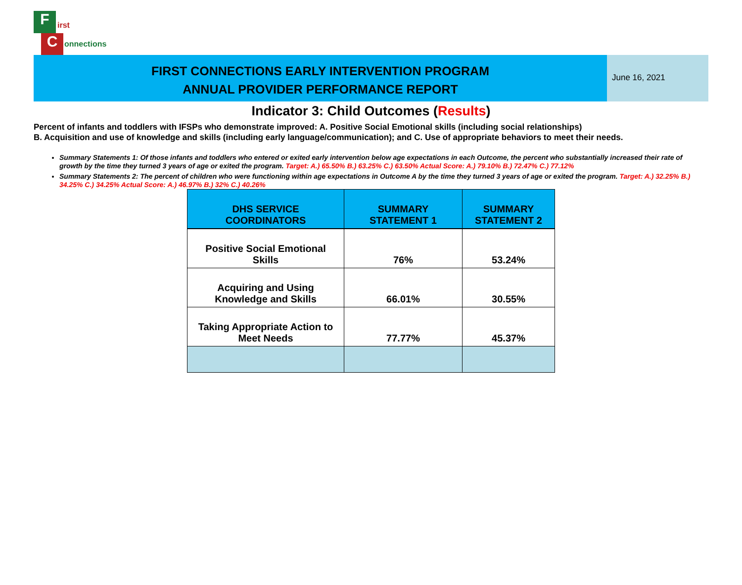F
C
irst
onnections
FIRST CONNECTIONS EARLY INTERVENTION PROGRAM
ANNUAL PROVIDER PERFORMANCE REPORT
June 16, 2021
Indicator 3: Child Outcomes (Results)
Percent of infants and toddlers with IFSPs who demonstrate improved: A. Positive Social Emotional skills (including social relationships)
B. Acquisition and use of knowledge and skills (including early language/communication); and C. Use of appropriate behaviors to meet their needs.
Summary Statements 1: Of those infants and toddlers who entered or exited early intervention below age expectations in each Outcome, the percent who substantially increased their rate of growth by the time they turned 3 years of age or exited the program. Target: A.) 65.50% B.) 63.25% C.) 63.50% Actual Score: A.) 79.10% B.) 72.47% C.) 77.12%
Summary Statements 2: The percent of children who were functioning within age expectations in Outcome A by the time they turned 3 years of age or exited the program. Target: A.) 32.25% B.) 34.25% C.) 34.25% Actual Score: A.) 46.97% B.) 32% C.) 40.26%
| DHS SERVICE COORDINATORS | SUMMARY STATEMENT 1 | SUMMARY STATEMENT 2 |
| --- | --- | --- |
| Positive Social Emotional Skills | 76% | 53.24% |
| Acquiring and Using Knowledge and Skills | 66.01% | 30.55% |
| Taking Appropriate Action to Meet Needs | 77.77% | 45.37% |